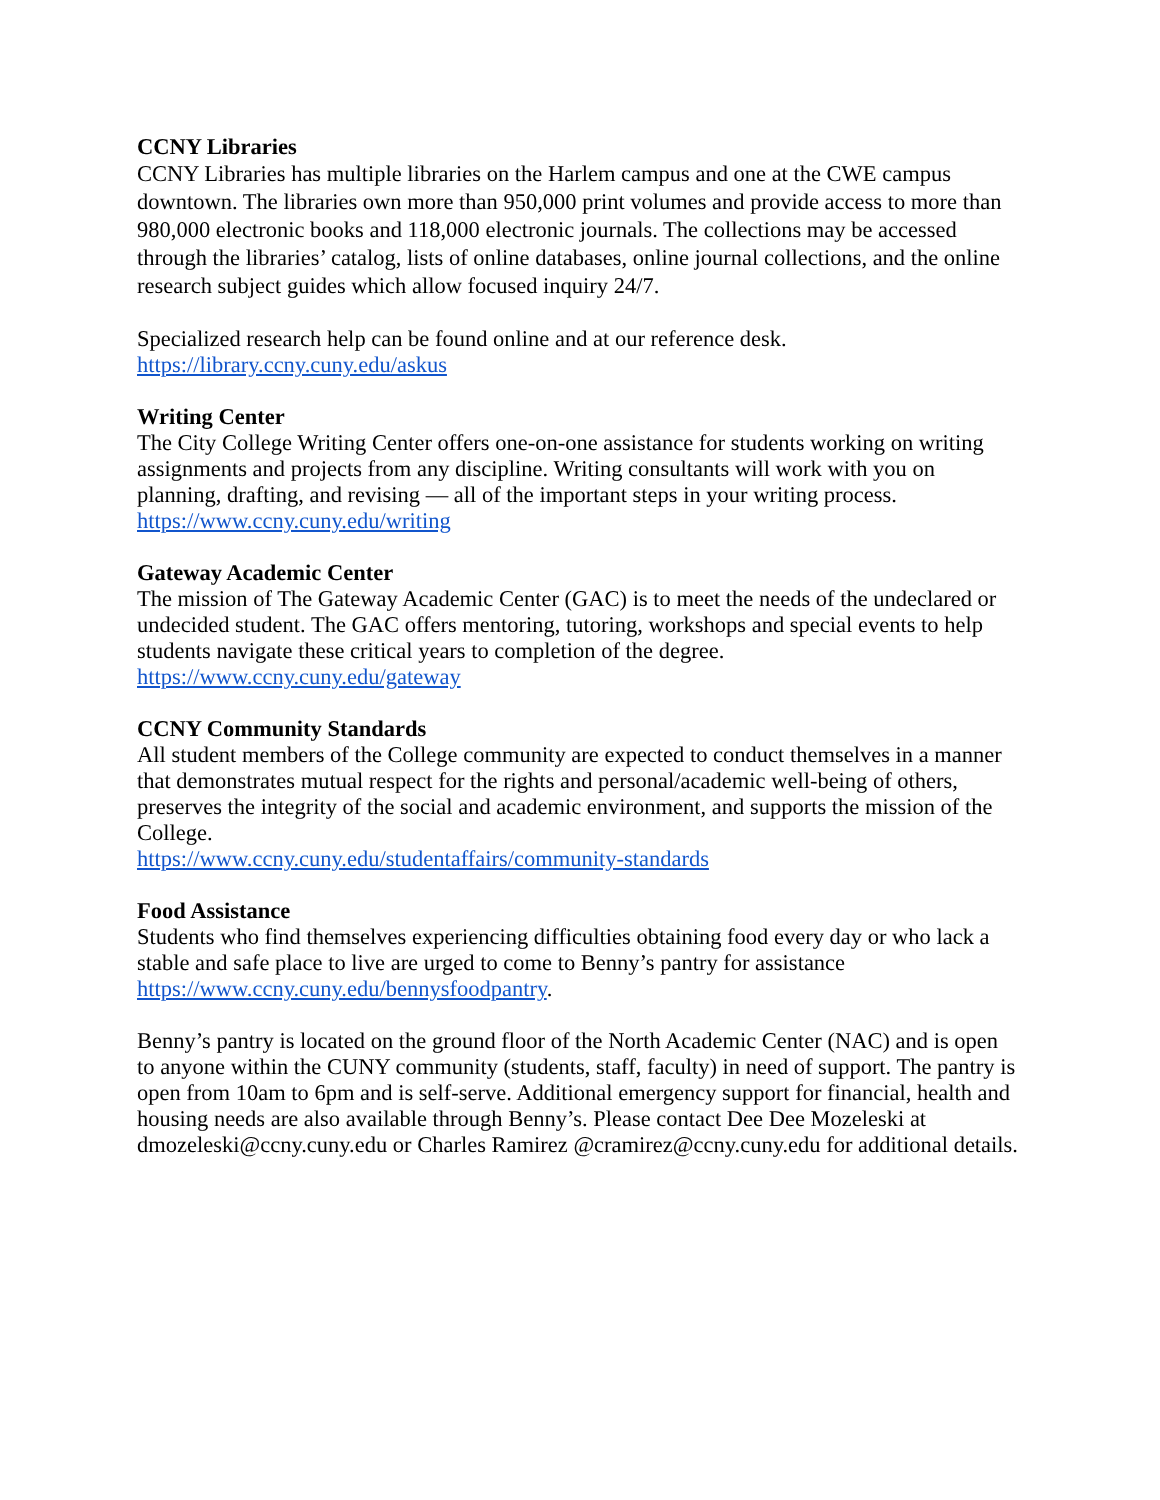CCNY Libraries
CCNY Libraries has multiple libraries on the Harlem campus and one at the CWE campus downtown. The libraries own more than 950,000 print volumes and provide access to more than 980,000 electronic books and 118,000 electronic journals. The collections may be accessed through the libraries’ catalog, lists of online databases, online journal collections, and the online research subject guides which allow focused inquiry 24/7.
Specialized research help can be found online and at our reference desk.
https://library.ccny.cuny.edu/askus
Writing Center
The City College Writing Center offers one-on-one assistance for students working on writing assignments and projects from any discipline. Writing consultants will work with you on planning, drafting, and revising — all of the important steps in your writing process. https://www.ccny.cuny.edu/writing
Gateway Academic Center
The mission of The Gateway Academic Center (GAC) is to meet the needs of the undeclared or undecided student. The GAC offers mentoring, tutoring, workshops and special events to help students navigate these critical years to completion of the degree. https://www.ccny.cuny.edu/gateway
CCNY Community Standards
All student members of the College community are expected to conduct themselves in a manner that demonstrates mutual respect for the rights and personal/academic well-being of others, preserves the integrity of the social and academic environment, and supports the mission of the College.
https://www.ccny.cuny.edu/studentaffairs/community-standards
Food Assistance
Students who find themselves experiencing difficulties obtaining food every day or who lack a stable and safe place to live are urged to come to Benny’s pantry for assistance https://www.ccny.cuny.edu/bennysfoodpantry.
Benny’s pantry is located on the ground floor of the North Academic Center (NAC) and is open to anyone within the CUNY community (students, staff, faculty) in need of support. The pantry is open from 10am to 6pm and is self-serve. Additional emergency support for financial, health and housing needs are also available through Benny’s. Please contact Dee Dee Mozeleski at dmozeleski@ccny.cuny.edu or Charles Ramirez @cramirez@ccny.cuny.edu for additional details.